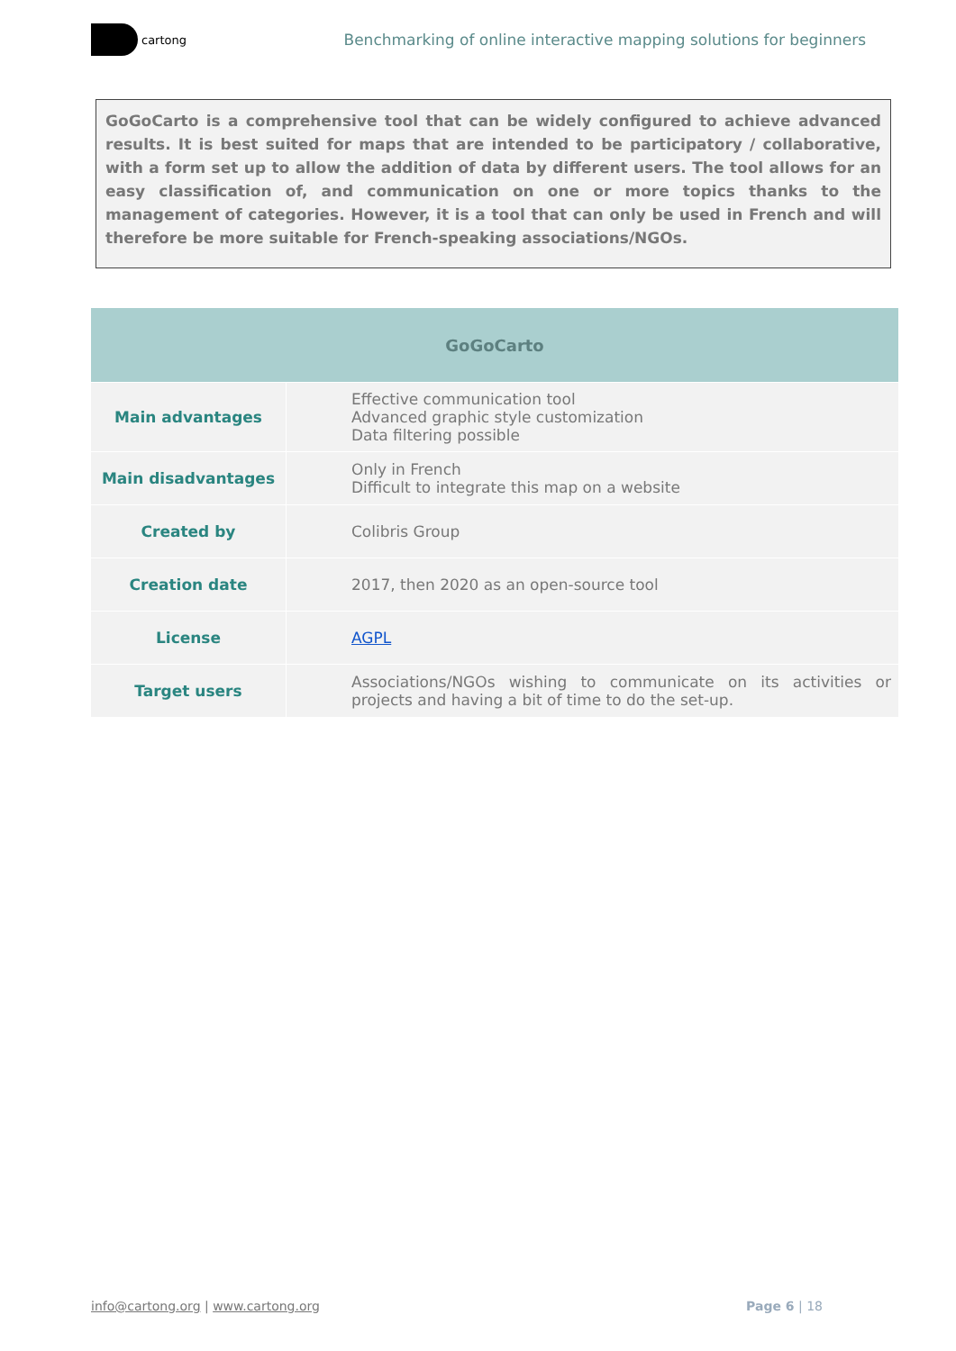cartong
Benchmarking of online interactive mapping solutions for beginners
GoGoCarto is a comprehensive tool that can be widely configured to achieve advanced results. It is best suited for maps that are intended to be participatory / collaborative, with a form set up to allow the addition of data by different users. The tool allows for an easy classification of, and communication on one or more topics thanks to the management of categories. However, it is a tool that can only be used in French and will therefore be more suitable for French-speaking associations/NGOs.
| GoGoCarto | |
| --- | --- |
| Main advantages | Effective communication tool Advanced graphic style customization Data filtering possible |
| Main disadvantages | Only in French Difficult to integrate this map on a website |
| Created by | Colibris Group |
| Creation date | 2017, then 2020 as an open-source tool |
| License | AGPL |
| Target users | Associations/NGOs wishing to communicate on its activities or projects and having a bit of time to do the set-up. |
info@cartong.org | www.cartong.org Page 6 | 18